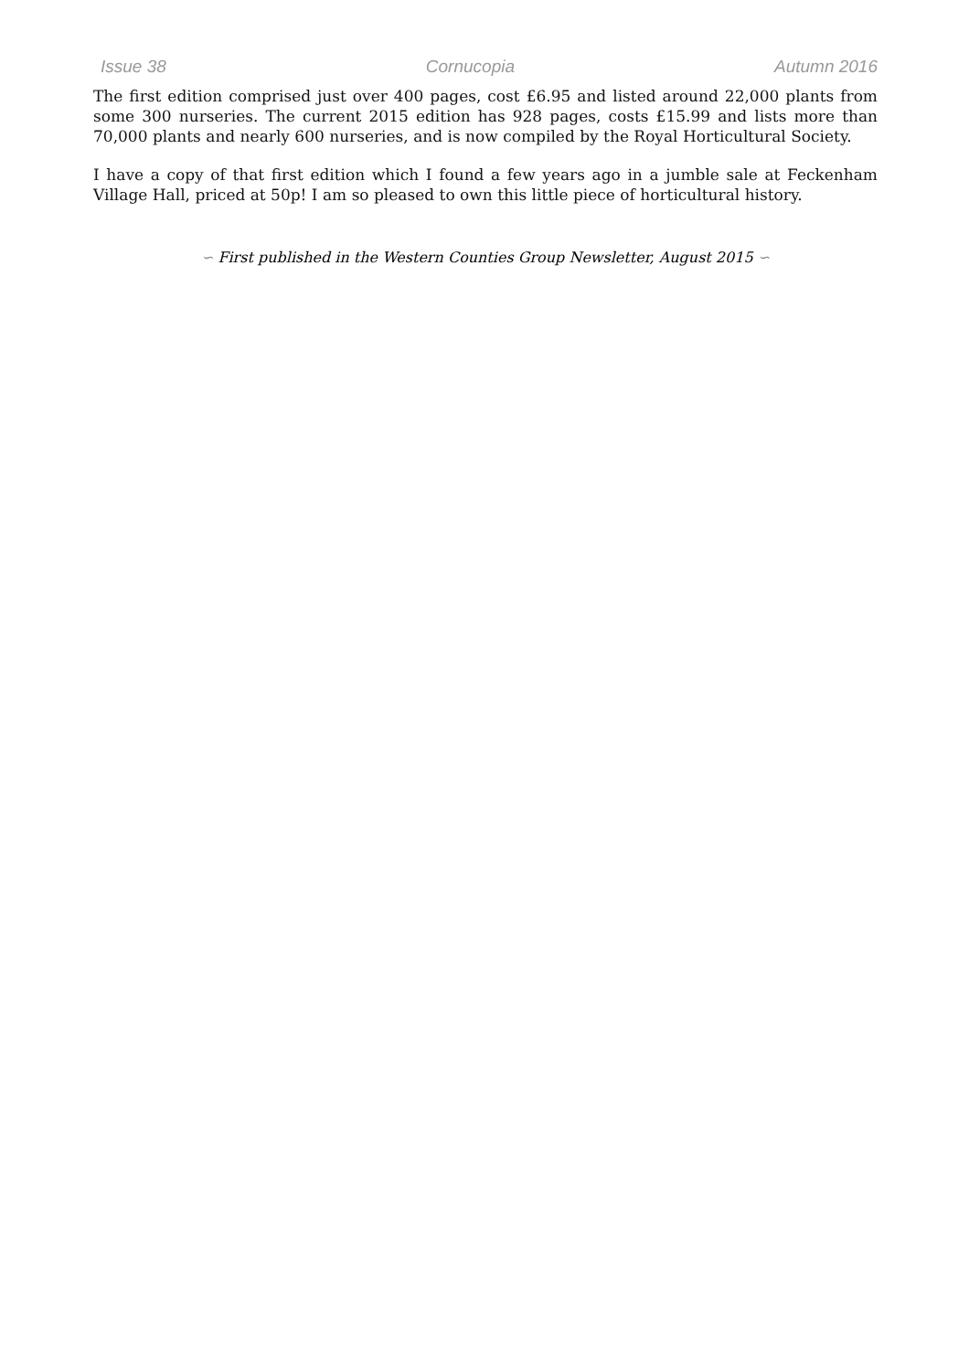Issue 38 Cornucopia Autumn 2016
The first edition comprised just over 400 pages, cost £6.95 and listed around 22,000 plants from some 300 nurseries. The current 2015 edition has 928 pages, costs £15.99 and lists more than 70,000 plants and nearly 600 nurseries, and is now compiled by the Royal Horticultural Society.
I have a copy of that first edition which I found a few years ago in a jumble sale at Feckenham Village Hall, priced at 50p! I am so pleased to own this little piece of horticultural history.
∽ First published in the Western Counties Group Newsletter, August 2015 ∽